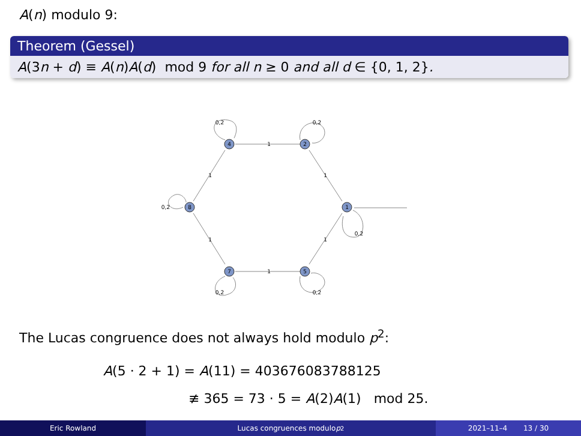A(n) modulo 9:
Theorem (Gessel)
A(3n + d) ≡ A(n)A(d) mod 9 for all n ≥ 0 and all d ∈ {0, 1, 2}.
4
2
1
5
7
8
1
1
1
1
1
1
0,2
0,2
0,2
0,2
0,2
0,2
The Lucas congruence does not always hold modulo p<sup>2</sup>:
A(5 · 2 + 1) = A(11) = 403676083788125
≢ 365 = 73 · 5 = A(2)A(1) mod 25.
Eric Rowland Lucas congruences modulo p<sup>2</sup> 2021–11–4 13 / 30